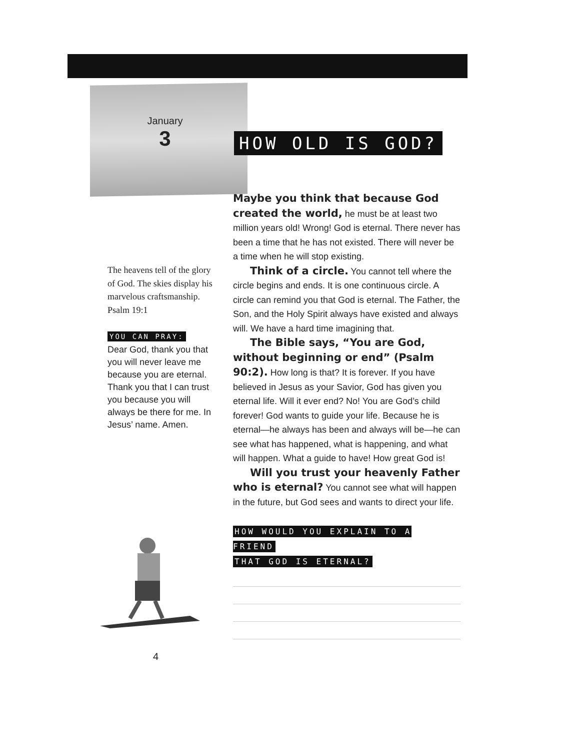January
3
HOW OLD IS GOD?
Maybe you think that because God created the world, he must be at least two million years old! Wrong! God is eternal. There never has been a time that he has not existed. There will never be a time when he will stop existing.
Think of a circle. You cannot tell where the circle begins and ends. It is one continuous circle. A circle can remind you that God is eternal. The Father, the Son, and the Holy Spirit always have existed and always will. We have a hard time imagining that.
The Bible says, “You are God, without beginning or end” (Psalm 90:2). How long is that? It is forever. If you have believed in Jesus as your Savior, God has given you eternal life. Will it ever end? No! You are God’s child forever! God wants to guide your life. Because he is eternal—he always has been and always will be—he can see what has happened, what is happening, and what will happen. What a guide to have! How great God is!
Will you trust your heavenly Father who is eternal? You cannot see what will happen in the future, but God sees and wants to direct your life.
HOW WOULD YOU EXPLAIN TO A FRIEND
THAT GOD IS ETERNAL?
The heavens tell of the glory of God. The skies display his marvelous craftsmanship.
Psalm 19:1
YOU CAN PRAY:
Dear God, thank you that you will never leave me because you are eternal. Thank you that I can trust you because you will always be there for me. In Jesus’ name. Amen.
4